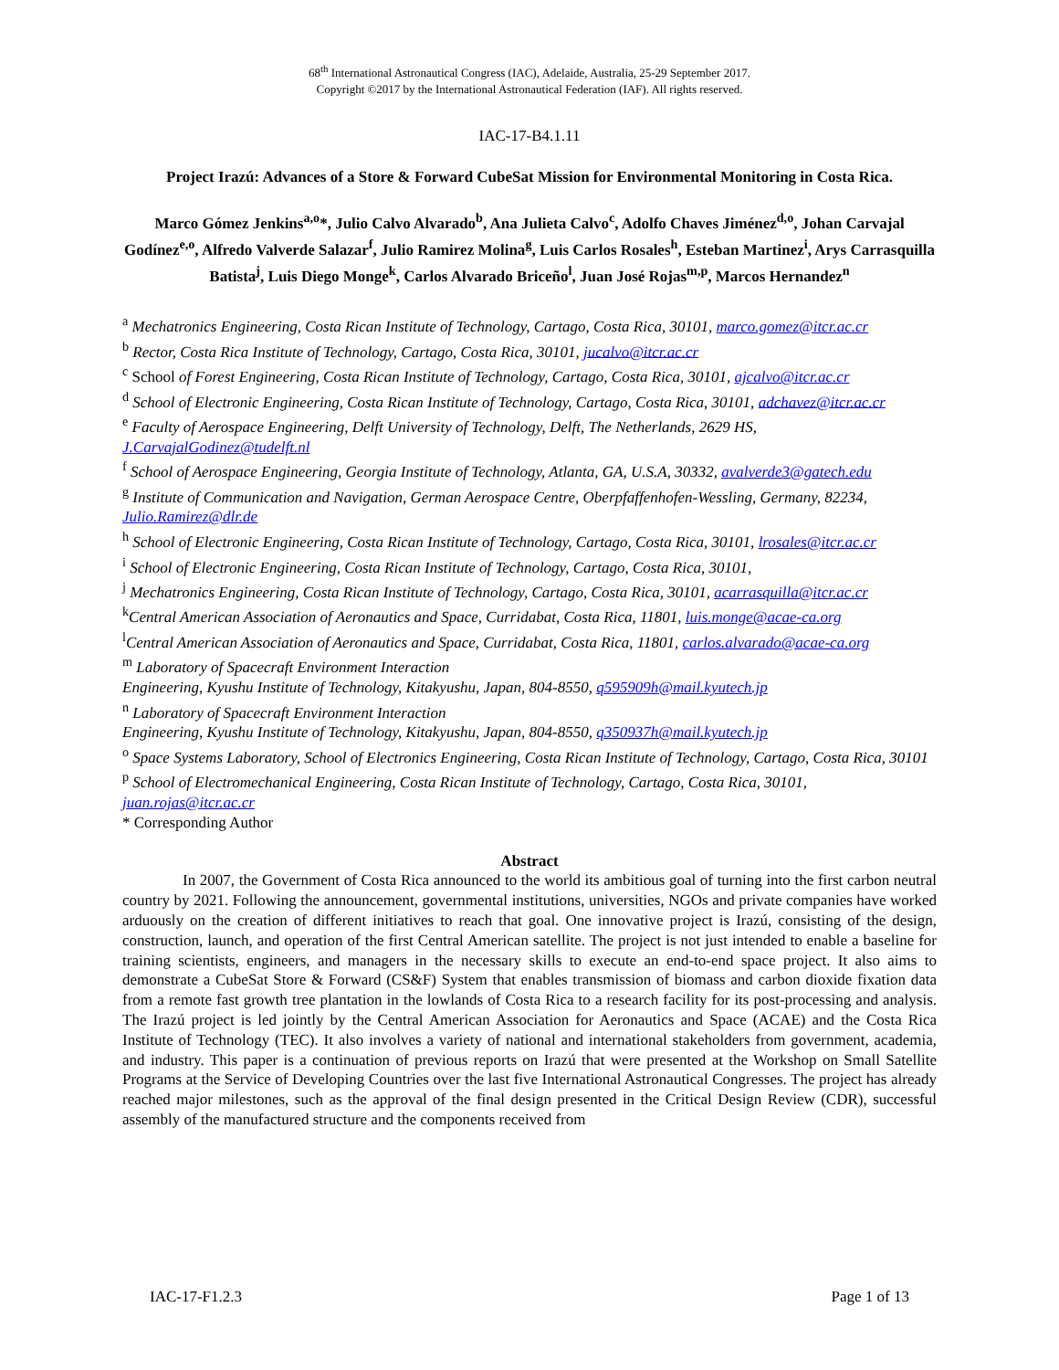68<sup>th</sup> International Astronautical Congress (IAC), Adelaide, Australia, 25-29 September 2017.
Copyright ©2017 by the International Astronautical Federation (IAF). All rights reserved.
IAC-17-B4.1.11
Project Irazú: Advances of a Store & Forward CubeSat Mission for Environmental Monitoring in Costa Rica.
Marco Gómez Jenkins<sup>a,o</sup>*, Julio Calvo Alvarado<sup>b</sup>, Ana Julieta Calvo<sup>c</sup>, Adolfo Chaves Jiménez<sup>d,o</sup>, Johan Carvajal Godínez<sup>e,o</sup>, Alfredo Valverde Salazar<sup>f</sup>, Julio Ramirez Molina<sup>g</sup>, Luis Carlos Rosales<sup>h</sup>, Esteban Martinez<sup>i</sup>, Arys Carrasquilla Batista<sup>j</sup>, Luis Diego Monge<sup>k</sup>, Carlos Alvarado Briceño<sup>l</sup>, Juan José Rojas<sup>m,p</sup>, Marcos Hernandez<sup>n</sup>
<sup>a</sup> Mechatronics Engineering, Costa Rican Institute of Technology, Cartago, Costa Rica, 30101, marco.gomez@itcr.ac.cr
<sup>b</sup> Rector, Costa Rica Institute of Technology, Cartago, Costa Rica, 30101, jucalvo@itcr.ac.cr
<sup>c</sup> School of Forest Engineering, Costa Rican Institute of Technology, Cartago, Costa Rica, 30101, ajcalvo@itcr.ac.cr
<sup>d</sup> School of Electronic Engineering, Costa Rican Institute of Technology, Cartago, Costa Rica, 30101, adchavez@itcr.ac.cr
<sup>e</sup> Faculty of Aerospace Engineering, Delft University of Technology, Delft, The Netherlands, 2629 HS, J.CarvajalGodinez@tudelft.nl
<sup>f</sup> School of Aerospace Engineering, Georgia Institute of Technology, Atlanta, GA, U.S.A, 30332, avalverde3@gatech.edu
<sup>g</sup> Institute of Communication and Navigation, German Aerospace Centre, Oberpfaffenhofen-Wessling, Germany, 82234, Julio.Ramirez@dlr.de
<sup>h</sup> School of Electronic Engineering, Costa Rican Institute of Technology, Cartago, Costa Rica, 30101, lrosales@itcr.ac.cr
<sup>i</sup> School of Electronic Engineering, Costa Rican Institute of Technology, Cartago, Costa Rica, 30101,
<sup>j</sup> Mechatronics Engineering, Costa Rican Institute of Technology, Cartago, Costa Rica, 30101, acarrasquilla@itcr.ac.cr
<sup>k</sup> Central American Association of Aeronautics and Space, Curridabat, Costa Rica, 11801, luis.monge@acae-ca.org
<sup>l</sup> Central American Association of Aeronautics and Space, Curridabat, Costa Rica, 11801, carlos.alvarado@acae-ca.org
<sup>m</sup> Laboratory of Spacecraft Environment Interaction
Engineering, Kyushu Institute of Technology, Kitakyushu, Japan, 804-8550, q595909h@mail.kyutech.jp
<sup>n</sup> Laboratory of Spacecraft Environment Interaction
Engineering, Kyushu Institute of Technology, Kitakyushu, Japan, 804-8550, q350937h@mail.kyutech.jp
<sup>o</sup> Space Systems Laboratory, School of Electronics Engineering, Costa Rican Institute of Technology, Cartago, Costa Rica, 30101
<sup>p</sup> School of Electromechanical Engineering, Costa Rican Institute of Technology, Cartago, Costa Rica, 30101, juan.rojas@itcr.ac.cr
* Corresponding Author
Abstract
In 2007, the Government of Costa Rica announced to the world its ambitious goal of turning into the first carbon neutral country by 2021. Following the announcement, governmental institutions, universities, NGOs and private companies have worked arduously on the creation of different initiatives to reach that goal. One innovative project is Irazú, consisting of the design, construction, launch, and operation of the first Central American satellite. The project is not just intended to enable a baseline for training scientists, engineers, and managers in the necessary skills to execute an end-to-end space project. It also aims to demonstrate a CubeSat Store & Forward (CS&F) System that enables transmission of biomass and carbon dioxide fixation data from a remote fast growth tree plantation in the lowlands of Costa Rica to a research facility for its post-processing and analysis. The Irazú project is led jointly by the Central American Association for Aeronautics and Space (ACAE) and the Costa Rica Institute of Technology (TEC). It also involves a variety of national and international stakeholders from government, academia, and industry. This paper is a continuation of previous reports on Irazú that were presented at the Workshop on Small Satellite Programs at the Service of Developing Countries over the last five International Astronautical Congresses. The project has already reached major milestones, such as the approval of the final design presented in the Critical Design Review (CDR), successful assembly of the manufactured structure and the components received from
IAC-17-F1.2.3 Page 1 of 13